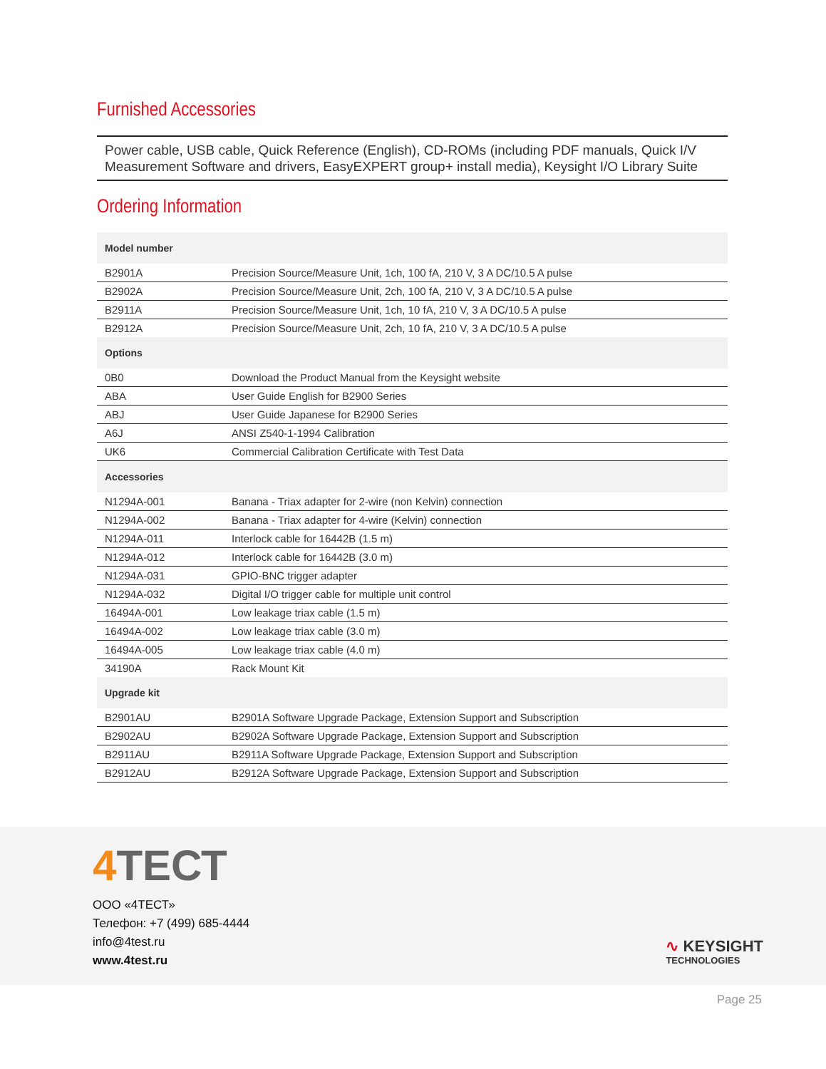Furnished Accessories
Power cable, USB cable, Quick Reference (English), CD-ROMs (including PDF manuals, Quick I/V Measurement Software and drivers, EasyEXPERT group+ install media), Keysight I/O Library Suite
Ordering Information
| Model number | |
| --- | --- |
| B2901A | Precision Source/Measure Unit, 1ch, 100 fA, 210 V, 3 A DC/10.5 A pulse |
| B2902A | Precision Source/Measure Unit, 2ch, 100 fA, 210 V, 3 A DC/10.5 A pulse |
| B2911A | Precision Source/Measure Unit, 1ch, 10 fA, 210 V, 3 A DC/10.5 A pulse |
| B2912A | Precision Source/Measure Unit, 2ch, 10 fA, 210 V, 3 A DC/10.5 A pulse |
| Options | |
| 0B0 | Download the Product Manual from the Keysight website |
| ABA | User Guide English for B2900 Series |
| ABJ | User Guide Japanese for B2900 Series |
| A6J | ANSI Z540-1-1994 Calibration |
| UK6 | Commercial Calibration Certificate with Test Data |
| Accessories | |
| N1294A-001 | Banana - Triax adapter for 2-wire (non Kelvin) connection |
| N1294A-002 | Banana - Triax adapter for 4-wire (Kelvin) connection |
| N1294A-011 | Interlock cable for 16442B (1.5 m) |
| N1294A-012 | Interlock cable for 16442B (3.0 m) |
| N1294A-031 | GPIO-BNC trigger adapter |
| N1294A-032 | Digital I/O trigger cable for multiple unit control |
| 16494A-001 | Low leakage triax cable (1.5 m) |
| 16494A-002 | Low leakage triax cable (3.0 m) |
| 16494A-005 | Low leakage triax cable (4.0 m) |
| 34190A | Rack Mount Kit |
| Upgrade kit | |
| B2901AU | B2901A Software Upgrade Package, Extension Support and Subscription |
| B2902AU | B2902A Software Upgrade Package, Extension Support and Subscription |
| B2911AU | B2911A Software Upgrade Package, Extension Support and Subscription |
| B2912AU | B2912A Software Upgrade Package, Extension Support and Subscription |
4 ТЕСТ
ООО «4ТЕСТ»
Телефон: +7 (499) 685-4444
info@4test.ru
www.4test.ru
∿ KEYSIGHT
TECHNOLOGIES
Page 25